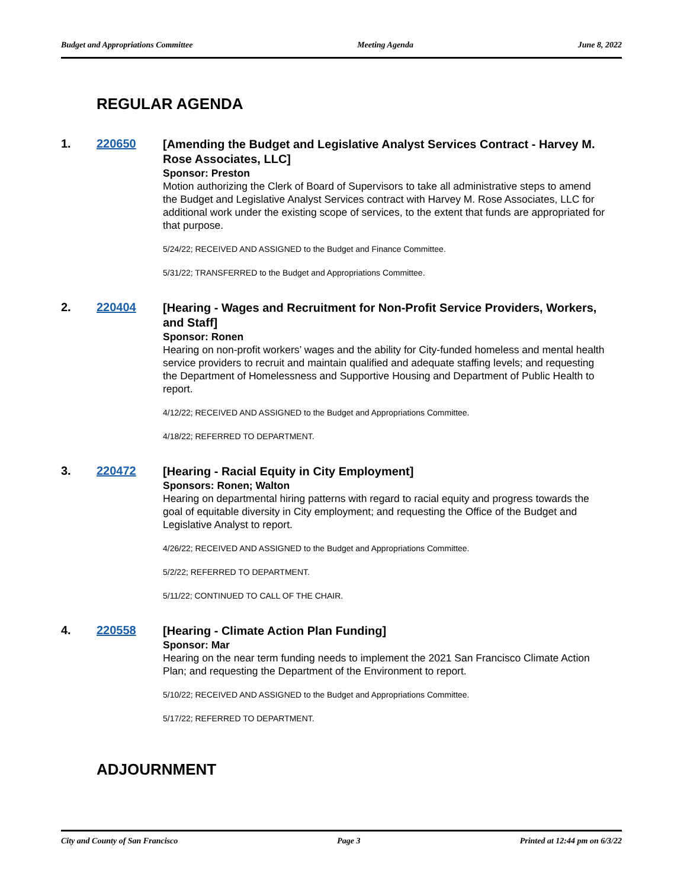Budget and Appropriations Committee Meeting Agenda June 8, 2022
REGULAR AGENDA
1. 220650
[Amending the Budget and Legislative Analyst Services Contract - Harvey M. Rose Associates, LLC]
Sponsor: Preston
Motion authorizing the Clerk of Board of Supervisors to take all administrative steps to amend the Budget and Legislative Analyst Services contract with Harvey M. Rose Associates, LLC for additional work under the existing scope of services, to the extent that funds are appropriated for that purpose.
5/24/22; RECEIVED AND ASSIGNED to the Budget and Finance Committee.
5/31/22; TRANSFERRED to the Budget and Appropriations Committee.
2. 220404
[Hearing - Wages and Recruitment for Non-Profit Service Providers, Workers, and Staff]
Sponsor: Ronen
Hearing on non-profit workers’ wages and the ability for City-funded homeless and mental health service providers to recruit and maintain qualified and adequate staffing levels; and requesting the Department of Homelessness and Supportive Housing and Department of Public Health to report.
4/12/22; RECEIVED AND ASSIGNED to the Budget and Appropriations Committee.
4/18/22; REFERRED TO DEPARTMENT.
3. 220472
[Hearing - Racial Equity in City Employment]
Sponsors: Ronen; Walton
Hearing on departmental hiring patterns with regard to racial equity and progress towards the goal of equitable diversity in City employment; and requesting the Office of the Budget and Legislative Analyst to report.
4/26/22; RECEIVED AND ASSIGNED to the Budget and Appropriations Committee.
5/2/22; REFERRED TO DEPARTMENT.
5/11/22; CONTINUED TO CALL OF THE CHAIR.
4. 220558
[Hearing - Climate Action Plan Funding]
Sponsor: Mar
Hearing on the near term funding needs to implement the 2021 San Francisco Climate Action Plan; and requesting the Department of the Environment to report.
5/10/22; RECEIVED AND ASSIGNED to the Budget and Appropriations Committee.
5/17/22; REFERRED TO DEPARTMENT.
ADJOURNMENT
City and County of San Francisco Page 3 Printed at 12:44 pm on 6/3/22